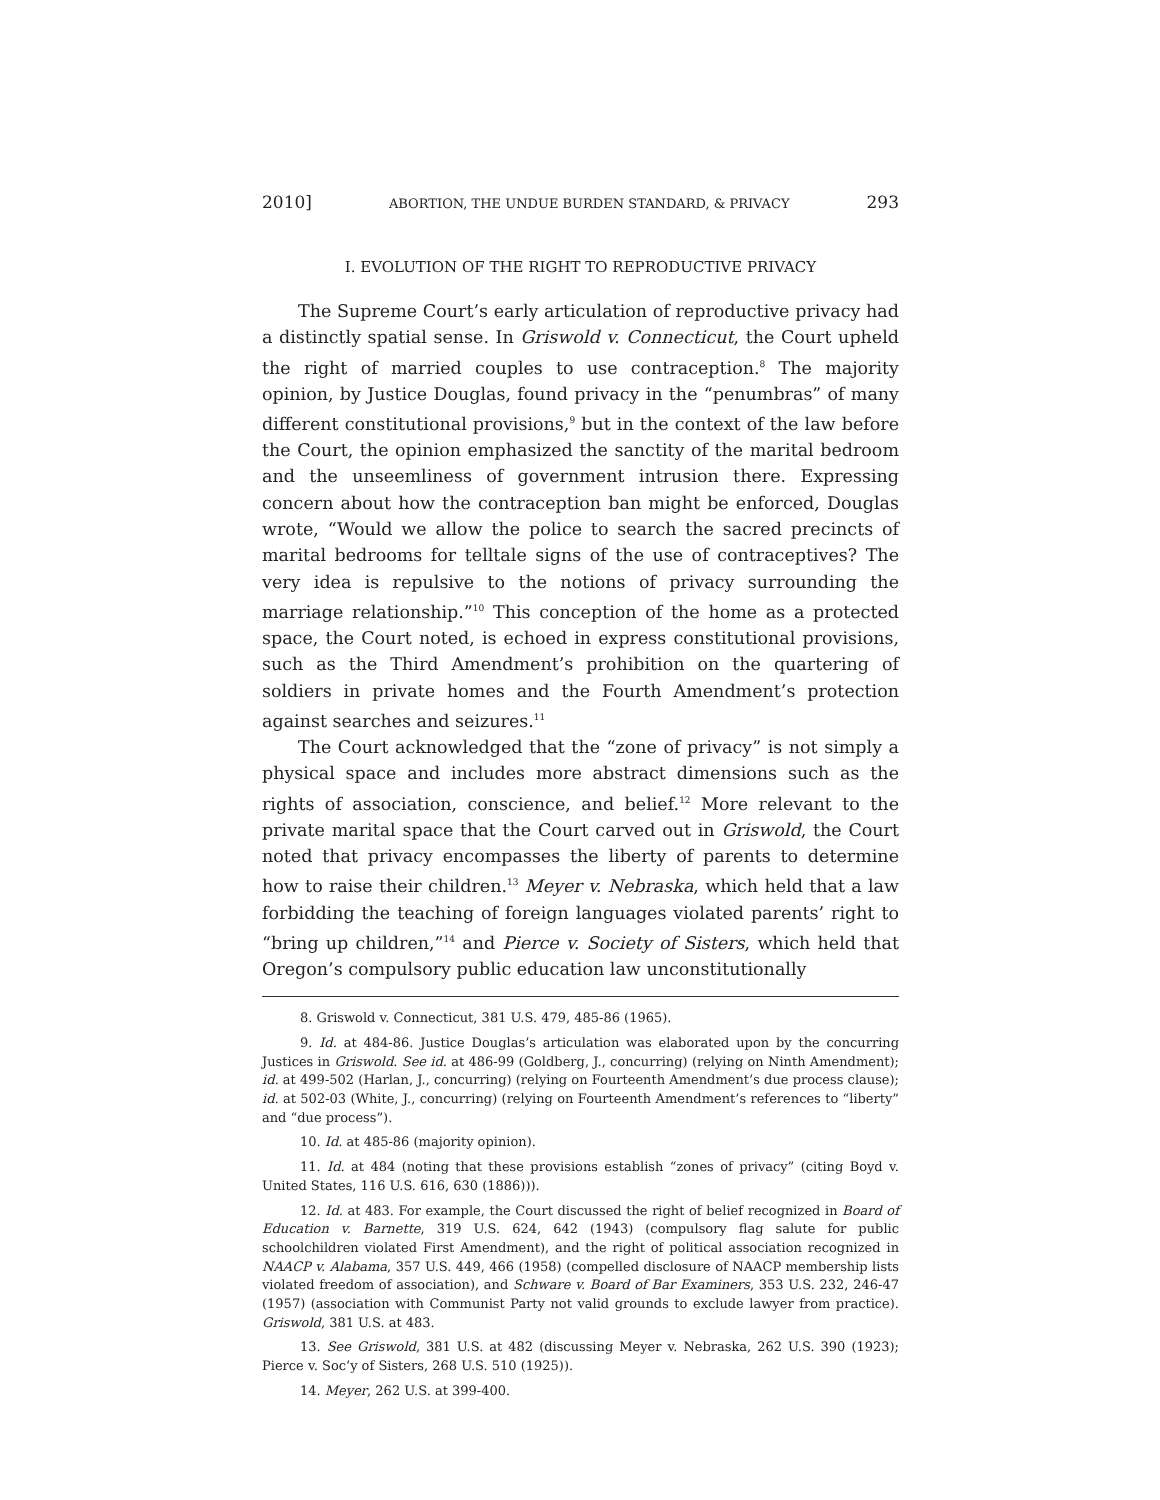2010] ABORTION, THE UNDUE BURDEN STANDARD, & PRIVACY 293
I. EVOLUTION OF THE RIGHT TO REPRODUCTIVE PRIVACY
The Supreme Court’s early articulation of reproductive privacy had a distinctly spatial sense. In Griswold v. Connecticut, the Court upheld the right of married couples to use contraception.<sup>8</sup> The majority opinion, by Justice Douglas, found privacy in the “penumbras” of many different constitutional provisions,<sup>9</sup> but in the context of the law before the Court, the opinion emphasized the sanctity of the marital bedroom and the unseemliness of government intrusion there. Expressing concern about how the contraception ban might be enforced, Douglas wrote, “Would we allow the police to search the sacred precincts of marital bedrooms for telltale signs of the use of contraceptives? The very idea is repulsive to the notions of privacy surrounding the marriage relationship.”<sup>10</sup> This conception of the home as a protected space, the Court noted, is echoed in express constitutional provisions, such as the Third Amendment’s prohibition on the quartering of soldiers in private homes and the Fourth Amendment’s protection against searches and seizures.<sup>11</sup>
The Court acknowledged that the “zone of privacy” is not simply a physical space and includes more abstract dimensions such as the rights of association, conscience, and belief.<sup>12</sup> More relevant to the private marital space that the Court carved out in Griswold, the Court noted that privacy encompasses the liberty of parents to determine how to raise their children.<sup>13</sup> Meyer v. Nebraska, which held that a law forbidding the teaching of foreign languages violated parents’ right to “bring up children,”<sup>14</sup> and Pierce v. Society of Sisters, which held that Oregon’s compulsory public education law unconstitutionally
8. Griswold v. Connecticut, 381 U.S. 479, 485-86 (1965).
9. Id. at 484-86. Justice Douglas’s articulation was elaborated upon by the concurring Justices in Griswold. See id. at 486-99 (Goldberg, J., concurring) (relying on Ninth Amendment); id. at 499-502 (Harlan, J., concurring) (relying on Fourteenth Amendment’s due process clause); id. at 502-03 (White, J., concurring) (relying on Fourteenth Amendment’s references to “liberty” and “due process”).
10. Id. at 485-86 (majority opinion).
11. Id. at 484 (noting that these provisions establish “zones of privacy” (citing Boyd v. United States, 116 U.S. 616, 630 (1886))).
12. Id. at 483. For example, the Court discussed the right of belief recognized in Board of Education v. Barnette, 319 U.S. 624, 642 (1943) (compulsory flag salute for public schoolchildren violated First Amendment), and the right of political association recognized in NAACP v. Alabama, 357 U.S. 449, 466 (1958) (compelled disclosure of NAACP membership lists violated freedom of association), and Schware v. Board of Bar Examiners, 353 U.S. 232, 246-47 (1957) (association with Communist Party not valid grounds to exclude lawyer from practice). Griswold, 381 U.S. at 483.
13. See Griswold, 381 U.S. at 482 (discussing Meyer v. Nebraska, 262 U.S. 390 (1923); Pierce v. Soc’y of Sisters, 268 U.S. 510 (1925)).
14. Meyer, 262 U.S. at 399-400.